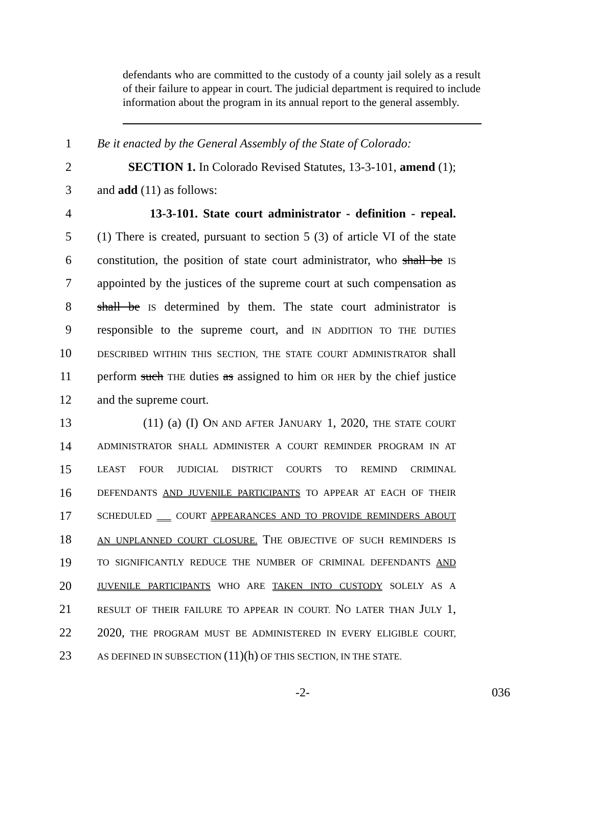defendants who are committed to the custody of a county jail solely as a result of their failure to appear in court. The judicial department is required to include information about the program in its annual report to the general assembly.
1 Be it enacted by the General Assembly of the State of Colorado:
2 SECTION 1. In Colorado Revised Statutes, 13-3-101, amend (1);
3 and add (11) as follows:
4 13-3-101. State court administrator - definition - repeal.
5 (1) There is created, pursuant to section 5 (3) of article VI of the state
6 constitution, the position of state court administrator, who shall be IS
7 appointed by the justices of the supreme court at such compensation as
8 shall be IS determined by them. The state court administrator is
9 responsible to the supreme court, and IN ADDITION TO THE DUTIES
10 DESCRIBED WITHIN THIS SECTION, THE STATE COURT ADMINISTRATOR shall
11 perform such THE duties as assigned to him OR HER by the chief justice
12 and the supreme court.
13 (11) (a) (I) ON AND AFTER JANUARY 1, 2020, THE STATE COURT
14 ADMINISTRATOR SHALL ADMINISTER A COURT REMINDER PROGRAM IN AT
15 LEAST FOUR JUDICIAL DISTRICT COURTS TO REMIND CRIMINAL
16 DEFENDANTS AND JUVENILE PARTICIPANTS TO APPEAR AT EACH OF THEIR
17 SCHEDULED COURT APPEARANCES AND TO PROVIDE REMINDERS ABOUT
18 AN UNPLANNED COURT CLOSURE. THE OBJECTIVE OF SUCH REMINDERS IS
19 TO SIGNIFICANTLY REDUCE THE NUMBER OF CRIMINAL DEFENDANTS AND
20 JUVENILE PARTICIPANTS WHO ARE TAKEN INTO CUSTODY SOLELY AS A
21 RESULT OF THEIR FAILURE TO APPEAR IN COURT. NO LATER THAN JULY 1,
22 2020, THE PROGRAM MUST BE ADMINISTERED IN EVERY ELIGIBLE COURT,
23 AS DEFINED IN SUBSECTION (11)(h) OF THIS SECTION, IN THE STATE.
-2- 036